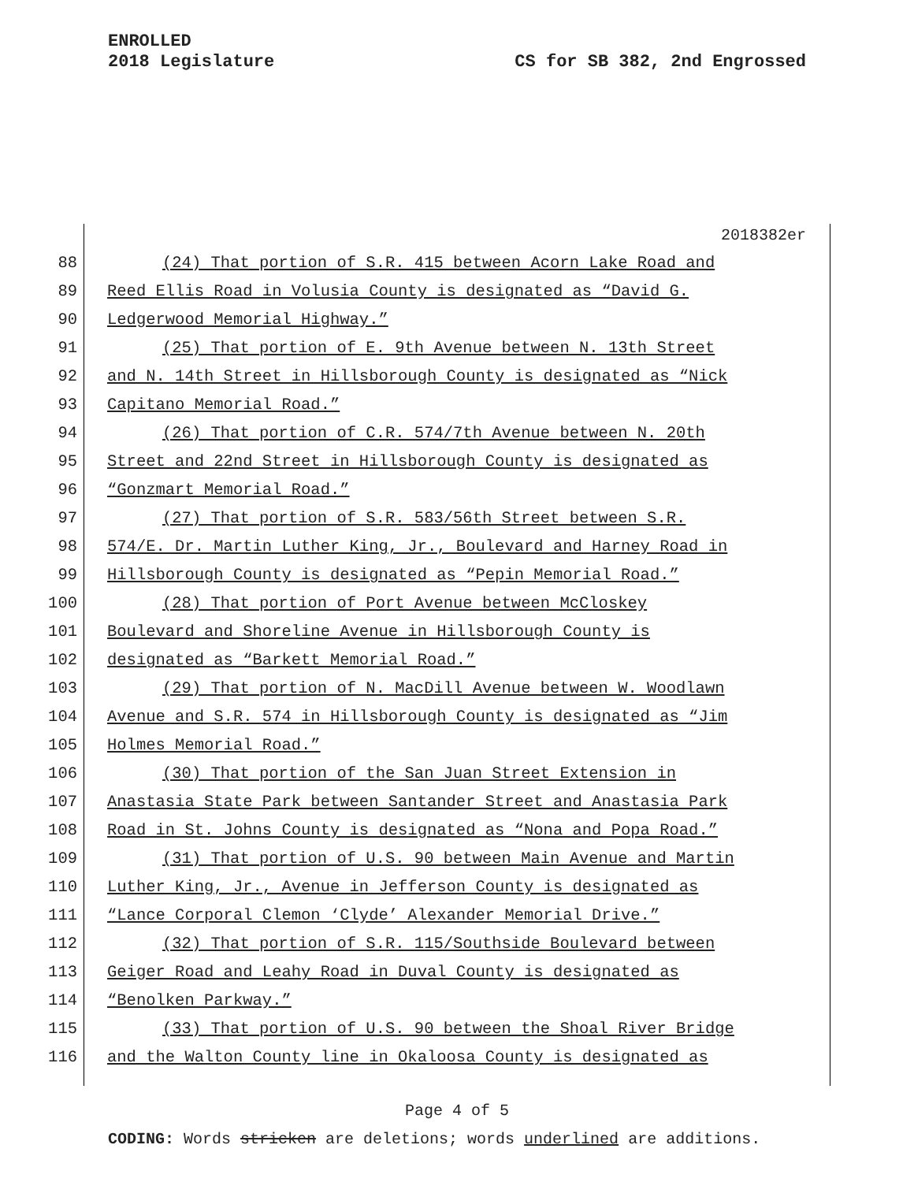ENROLLED
2018 Legislature
CS for SB 382, 2nd Engrossed
2018382er
88 (24) That portion of S.R. 415 between Acorn Lake Road and
89 Reed Ellis Road in Volusia County is designated as “David G.
90 Ledgerwood Memorial Highway.”
91 (25) That portion of E. 9th Avenue between N. 13th Street
92 and N. 14th Street in Hillsborough County is designated as “Nick
93 Capitano Memorial Road.”
94 (26) That portion of C.R. 574/7th Avenue between N. 20th
95 Street and 22nd Street in Hillsborough County is designated as
96 “Gonzmart Memorial Road.”
97 (27) That portion of S.R. 583/56th Street between S.R.
98 574/E. Dr. Martin Luther King, Jr., Boulevard and Harney Road in
99 Hillsborough County is designated as “Pepin Memorial Road.”
100 (28) That portion of Port Avenue between McCloskey
101 Boulevard and Shoreline Avenue in Hillsborough County is
102 designated as “Barkett Memorial Road.”
103 (29) That portion of N. MacDill Avenue between W. Woodlawn
104 Avenue and S.R. 574 in Hillsborough County is designated as “Jim
105 Holmes Memorial Road.”
106 (30) That portion of the San Juan Street Extension in
107 Anastasia State Park between Santander Street and Anastasia Park
108 Road in St. Johns County is designated as “Nona and Popa Road.”
109 (31) That portion of U.S. 90 between Main Avenue and Martin
110 Luther King, Jr., Avenue in Jefferson County is designated as
111 “Lance Corporal Clemon ‘Clyde’ Alexander Memorial Drive.”
112 (32) That portion of S.R. 115/Southside Boulevard between
113 Geiger Road and Leahy Road in Duval County is designated as
114 “Benolken Parkway.”
115 (33) That portion of U.S. 90 between the Shoal River Bridge
116 and the Walton County line in Okaloosa County is designated as
Page 4 of 5
CODING: Words stricken are deletions; words underlined are additions.